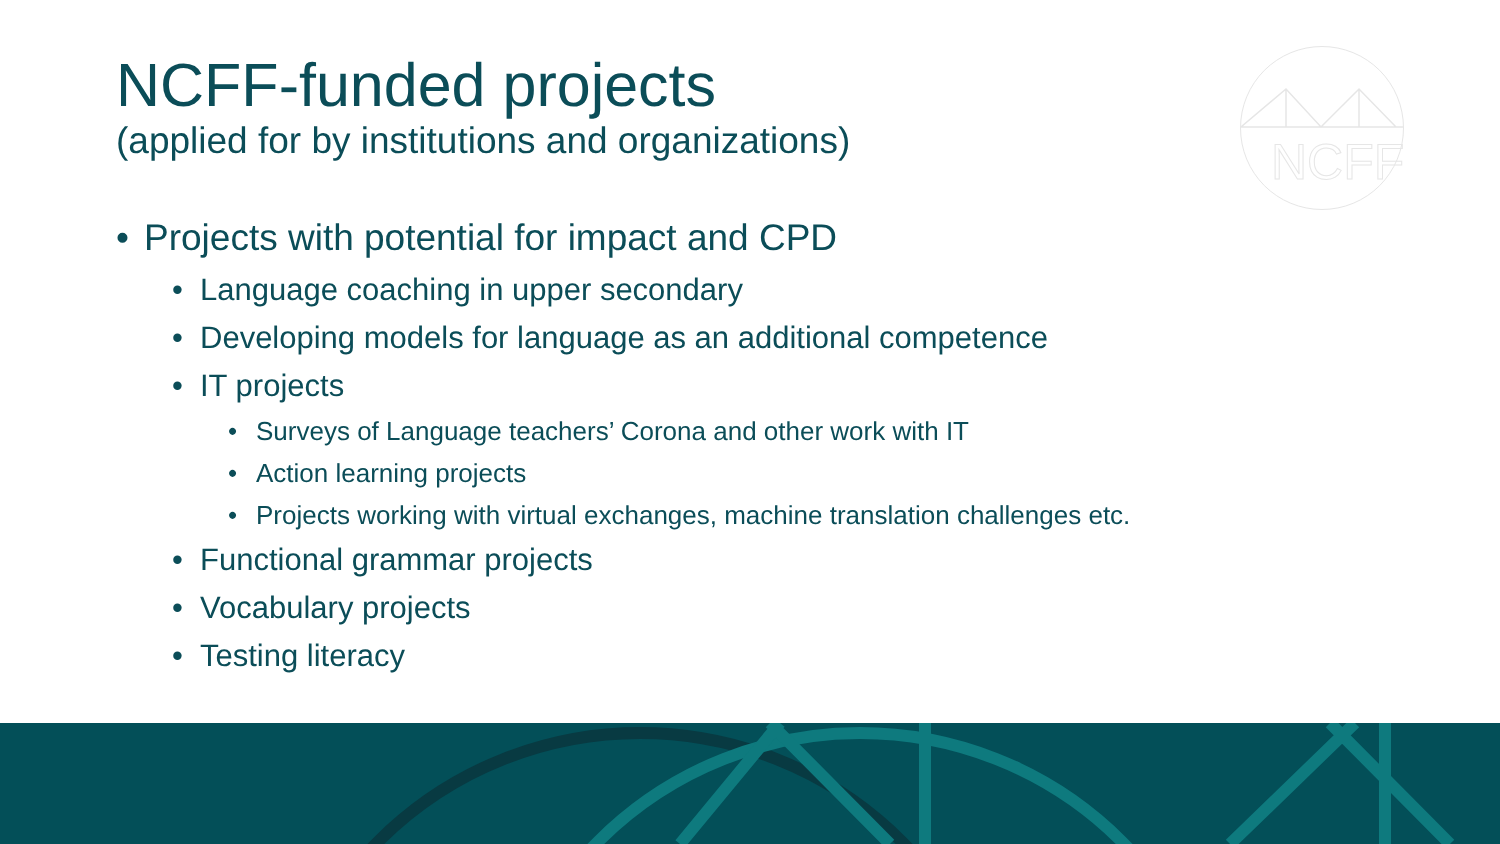NCFF
NCFF-funded projects
(applied for by institutions and organizations)
• Projects with potential for impact and CPD
• Language coaching in upper secondary
• Developing models for language as an additional competence
• IT projects
• Surveys of Language teachers’ Corona and other work with IT
• Action learning projects
• Projects working with virtual exchanges, machine translation challenges etc.
• Functional grammar projects
• Vocabulary projects
• Testing literacy